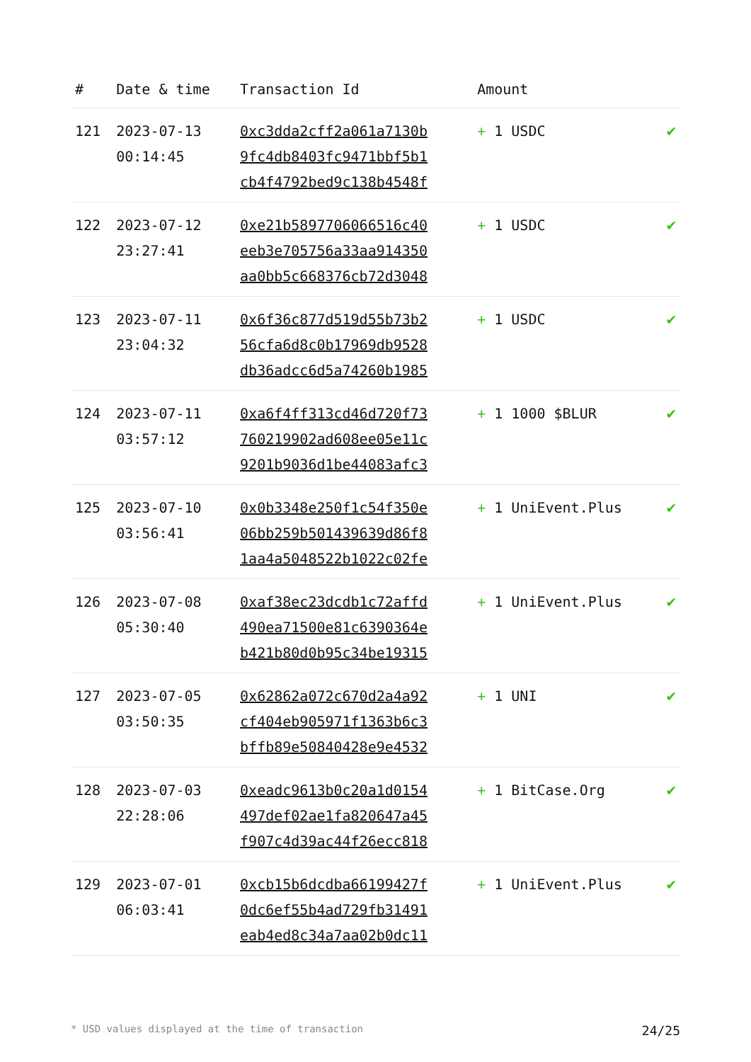| # | Date & time | Transaction Id | Amount | |
| --- | --- | --- | --- | --- |
| 121 | 2023-07-13 00:14:45 | 0xc3dda2cff2a061a7130b 9fc4db8403fc9471bbf5b1 cb4f4792bed9c138b4548f | + 1 USDC | ✔ |
| 122 | 2023-07-12 23:27:41 | 0xe21b5897706066516c40 eeb3e705756a33aa914350 aa0bb5c668376cb72d3048 | + 1 USDC | ✔ |
| 123 | 2023-07-11 23:04:32 | 0x6f36c877d519d55b73b2 56cfa6d8c0b17969db9528 db36adcc6d5a74260b1985 | + 1 USDC | ✔ |
| 124 | 2023-07-11 03:57:12 | 0xa6f4ff313cd46d720f73 760219902ad608ee05e11c 9201b9036d1be44083afc3 | + 1 1000 $BLUR | ✔ |
| 125 | 2023-07-10 03:56:41 | 0x0b3348e250f1c54f350e 06bb259b501439639d86f8 1aa4a5048522b1022c02fe | + 1 UniEvent.Plus | ✔ |
| 126 | 2023-07-08 05:30:40 | 0xaf38ec23dcdb1c72affd 490ea71500e81c6390364e b421b80d0b95c34be19315 | + 1 UniEvent.Plus | ✔ |
| 127 | 2023-07-05 03:50:35 | 0x62862a072c670d2a4a92 cf404eb905971f1363b6c3 bffb89e50840428e9e4532 | + 1 UNI | ✔ |
| 128 | 2023-07-03 22:28:06 | 0xeadc9613b0c20a1d0154 497def02ae1fa820647a45 f907c4d39ac44f26ecc818 | + 1 BitCase.Org | ✔ |
| 129 | 2023-07-01 06:03:41 | 0xcb15b6dcdba66199427f 0dc6ef55b4ad729fb31491 eab4ed8c34a7aa02b0dc11 | + 1 UniEvent.Plus | ✔ |
* USD values displayed at the time of transaction 24/25